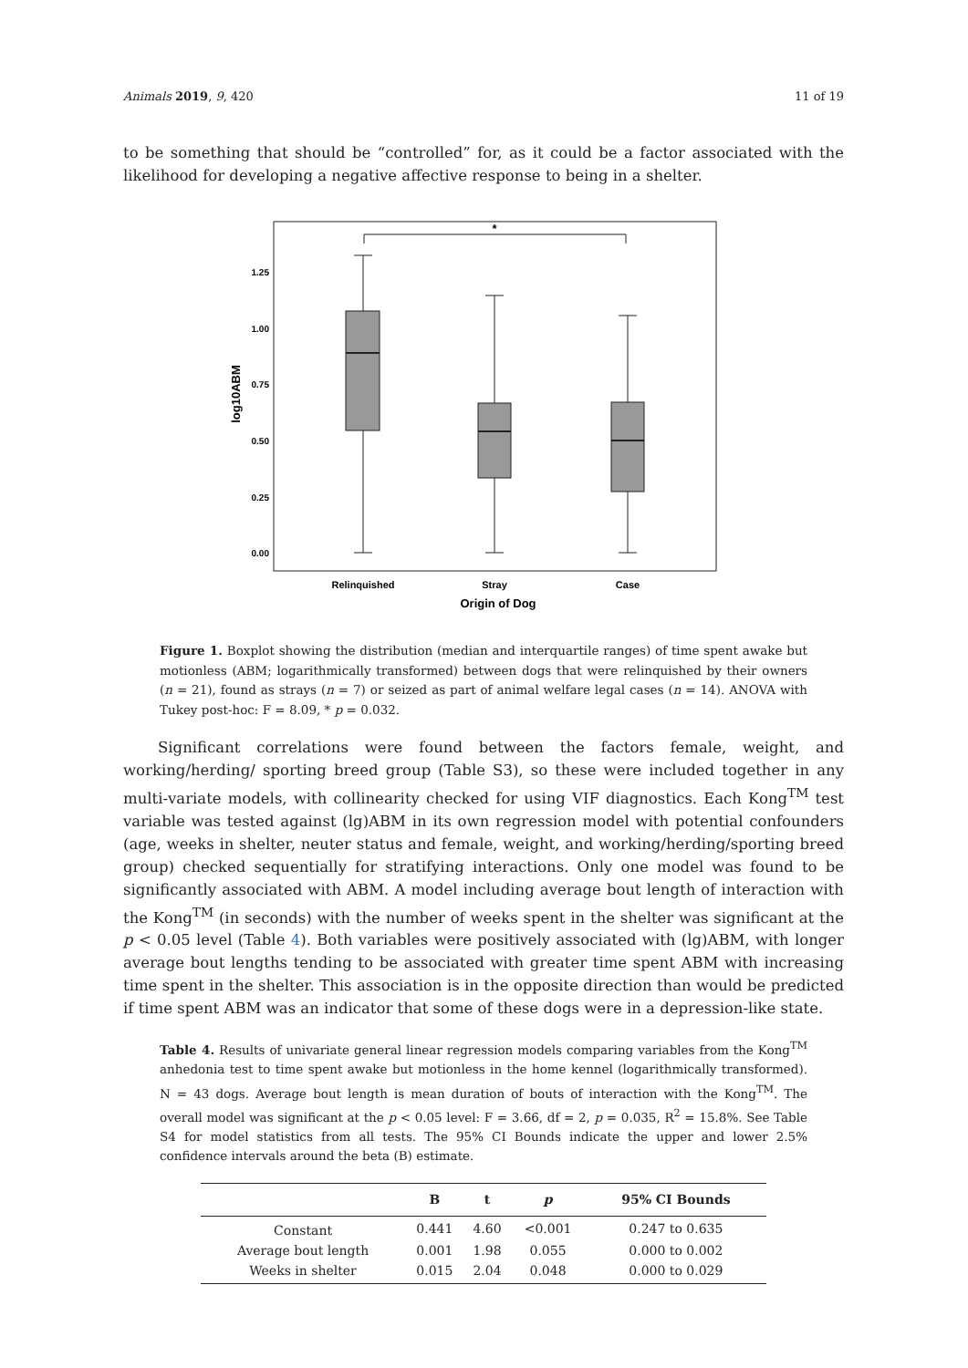Animals 2019, 9, 420 11 of 19
to be something that should be “controlled” for, as it could be a factor associated with the likelihood for developing a negative affective response to being in a shelter.
*
1.25
1.00
0.75
0.50
0.25
0.00
Relinquished
Stray
Case
Origin of Dog
log10ABM
Figure 1. Boxplot showing the distribution (median and interquartile ranges) of time spent awake but motionless (ABM; logarithmically transformed) between dogs that were relinquished by their owners (n = 21), found as strays (n = 7) or seized as part of animal welfare legal cases (n = 14). ANOVA with Tukey post-hoc: F = 8.09, * p = 0.032.
Significant correlations were found between the factors female, weight, and working/herding/ sporting breed group (Table S3), so these were included together in any multi-variate models, with collinearity checked for using VIF diagnostics. Each Kong<sup>TM</sup> test variable was tested against (lg)ABM in its own regression model with potential confounders (age, weeks in shelter, neuter status and female, weight, and working/herding/sporting breed group) checked sequentially for stratifying interactions. Only one model was found to be significantly associated with ABM. A model including average bout length of interaction with the Kong<sup>TM</sup> (in seconds) with the number of weeks spent in the shelter was significant at the p < 0.05 level (Table 4). Both variables were positively associated with (lg)ABM, with longer average bout lengths tending to be associated with greater time spent ABM with increasing time spent in the shelter. This association is in the opposite direction than would be predicted if time spent ABM was an indicator that some of these dogs were in a depression-like state.
Table 4. Results of univariate general linear regression models comparing variables from the Kong<sup>TM</sup> anhedonia test to time spent awake but motionless in the home kennel (logarithmically transformed). N = 43 dogs. Average bout length is mean duration of bouts of interaction with the Kong<sup>TM</sup>. The overall model was significant at the p < 0.05 level: F = 3.66, df = 2, p = 0.035, R<sup>2</sup> = 15.8%. See Table S4 for model statistics from all tests. The 95% CI Bounds indicate the upper and lower 2.5% confidence intervals around the beta (B) estimate.
| | B | t | p | 95% CI Bounds |
| --- | --- | --- | --- | --- |
| Constant | 0.441 | 4.60 | <0.001 | 0.247 to 0.635 |
| Average bout length | 0.001 | 1.98 | 0.055 | 0.000 to 0.002 |
| Weeks in shelter | 0.015 | 2.04 | 0.048 | 0.000 to 0.029 |